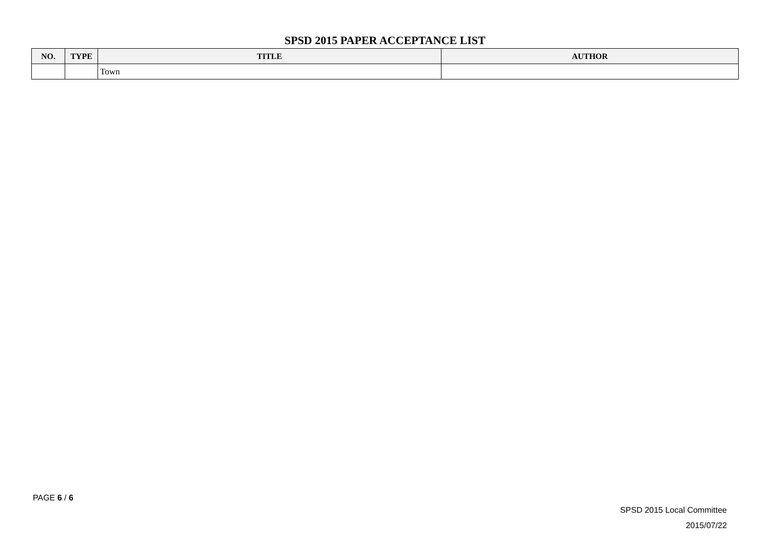SPSD 2015 PAPER ACCEPTANCE LIST
| NO. | TYPE | TITLE | AUTHOR |
| --- | --- | --- | --- |
| | | Town | |
PAGE 6 / 6
SPSD 2015 Local Committee
2015/07/22